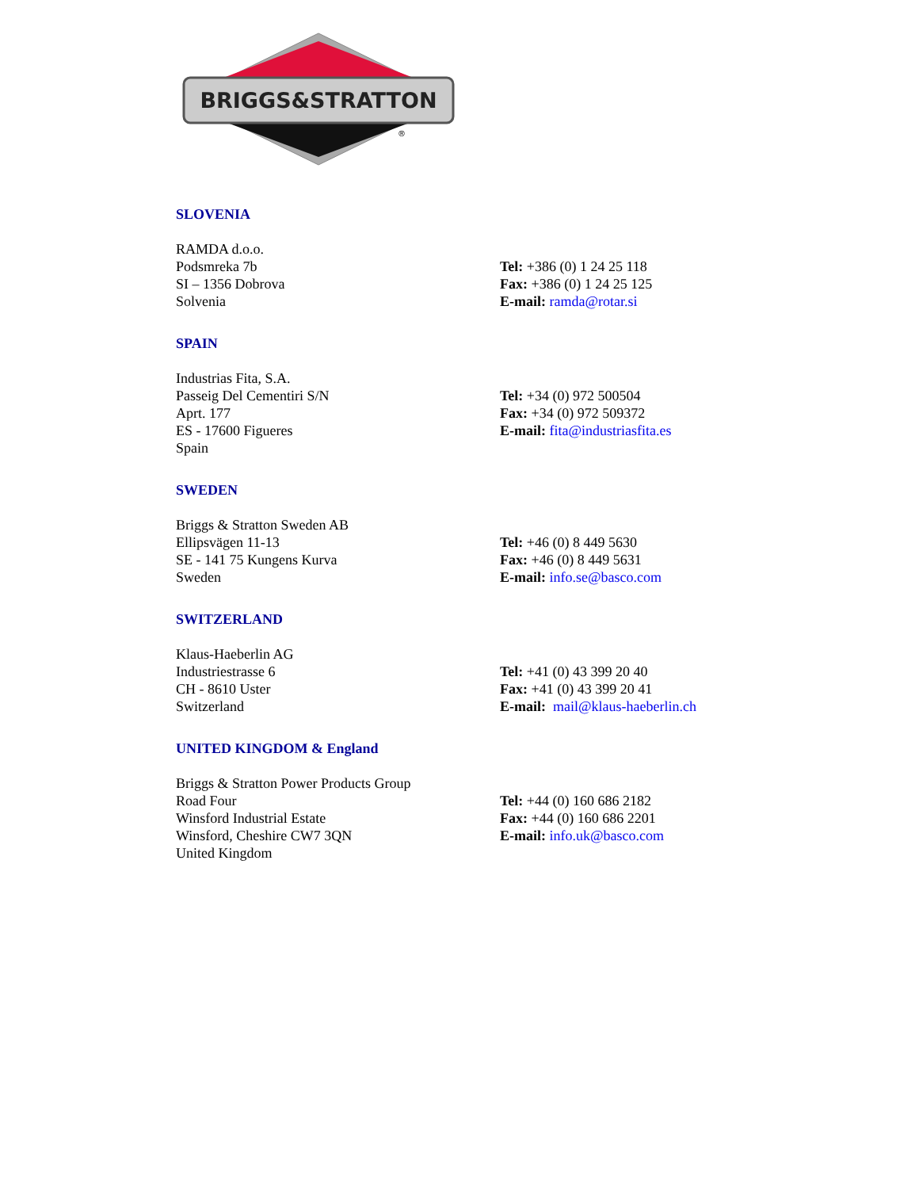BRIGGS&STRATTON
®
SLOVENIA
RAMDA d.o.o.
Podsmreka 7b
SI – 1356 Dobrova
Solvenia
Tel: +386 (0) 1 24 25 118
Fax: +386 (0) 1 24 25 125
E-mail: ramda@rotar.si
SPAIN
Industrias Fita, S.A.
Passeig Del Cementiri S/N
Aprt. 177
ES - 17600 Figueres
Spain
Tel: +34 (0) 972 500504
Fax: +34 (0) 972 509372
E-mail: fita@industriasfita.es
SWEDEN
Briggs & Stratton Sweden AB
Ellipsvägen 11-13
SE - 141 75 Kungens Kurva
Sweden
Tel: +46 (0) 8 449 5630
Fax: +46 (0) 8 449 5631
E-mail: info.se@basco.com
SWITZERLAND
Klaus-Haeberlin AG
Industriestrasse 6
CH - 8610 Uster
Switzerland
Tel: +41 (0) 43 399 20 40
Fax: +41 (0) 43 399 20 41
E-mail: mail@klaus-haeberlin.ch
UNITED KINGDOM & England
Briggs & Stratton Power Products Group
Road Four
Winsford Industrial Estate
Winsford, Cheshire CW7 3QN
United Kingdom
Tel: +44 (0) 160 686 2182
Fax: +44 (0) 160 686 2201
E-mail: info.uk@basco.com